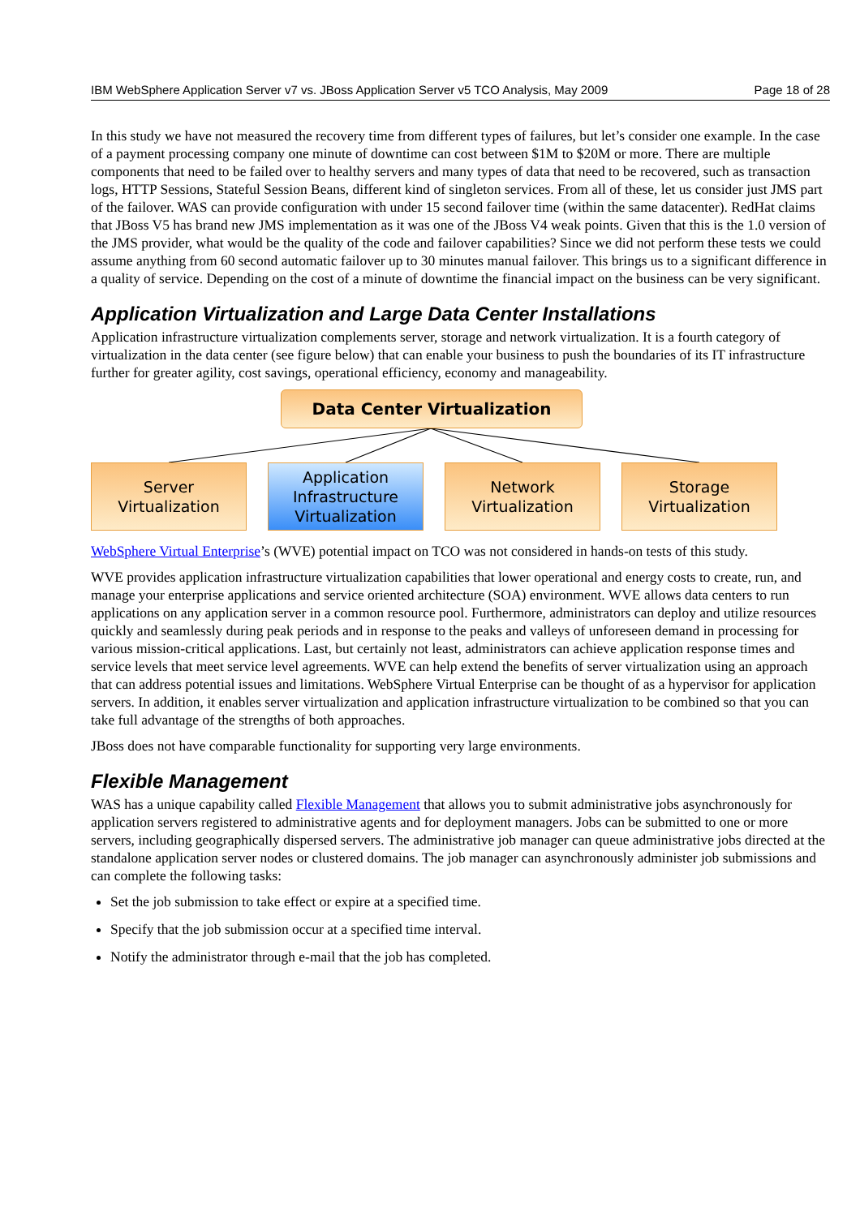IBM WebSphere Application Server v7 vs. JBoss Application Server v5 TCO Analysis, May 2009 Page 18 of 28
In this study we have not measured the recovery time from different types of failures, but let’s consider one example. In the case of a payment processing company one minute of downtime can cost between $1M to $20M or more. There are multiple components that need to be failed over to healthy servers and many types of data that need to be recovered, such as transaction logs, HTTP Sessions, Stateful Session Beans, different kind of singleton services. From all of these, let us consider just JMS part of the failover. WAS can provide configuration with under 15 second failover time (within the same datacenter). RedHat claims that JBoss V5 has brand new JMS implementation as it was one of the JBoss V4 weak points. Given that this is the 1.0 version of the JMS provider, what would be the quality of the code and failover capabilities? Since we did not perform these tests we could assume anything from 60 second automatic failover up to 30 minutes manual failover. This brings us to a significant difference in a quality of service. Depending on the cost of a minute of downtime the financial impact on the business can be very significant.
Application Virtualization and Large Data Center Installations
Application infrastructure virtualization complements server, storage and network virtualization. It is a fourth category of virtualization in the data center (see figure below) that can enable your business to push the boundaries of its IT infrastructure further for greater agility, cost savings, operational efficiency, economy and manageability.
Data Center Virtualization
Server
Virtualization
Application
Infrastructure
Virtualization
Network
Virtualization
Storage
Virtualization
WebSphere Virtual Enterprise’s (WVE) potential impact on TCO was not considered in hands-on tests of this study.
WVE provides application infrastructure virtualization capabilities that lower operational and energy costs to create, run, and manage your enterprise applications and service oriented architecture (SOA) environment. WVE allows data centers to run applications on any application server in a common resource pool. Furthermore, administrators can deploy and utilize resources quickly and seamlessly during peak periods and in response to the peaks and valleys of unforeseen demand in processing for various mission-critical applications. Last, but certainly not least, administrators can achieve application response times and service levels that meet service level agreements. WVE can help extend the benefits of server virtualization using an approach that can address potential issues and limitations. WebSphere Virtual Enterprise can be thought of as a hypervisor for application servers. In addition, it enables server virtualization and application infrastructure virtualization to be combined so that you can take full advantage of the strengths of both approaches.
JBoss does not have comparable functionality for supporting very large environments.
Flexible Management
WAS has a unique capability called Flexible Management that allows you to submit administrative jobs asynchronously for application servers registered to administrative agents and for deployment managers. Jobs can be submitted to one or more servers, including geographically dispersed servers. The administrative job manager can queue administrative jobs directed at the standalone application server nodes or clustered domains. The job manager can asynchronously administer job submissions and can complete the following tasks:
Set the job submission to take effect or expire at a specified time.
Specify that the job submission occur at a specified time interval.
Notify the administrator through e-mail that the job has completed.